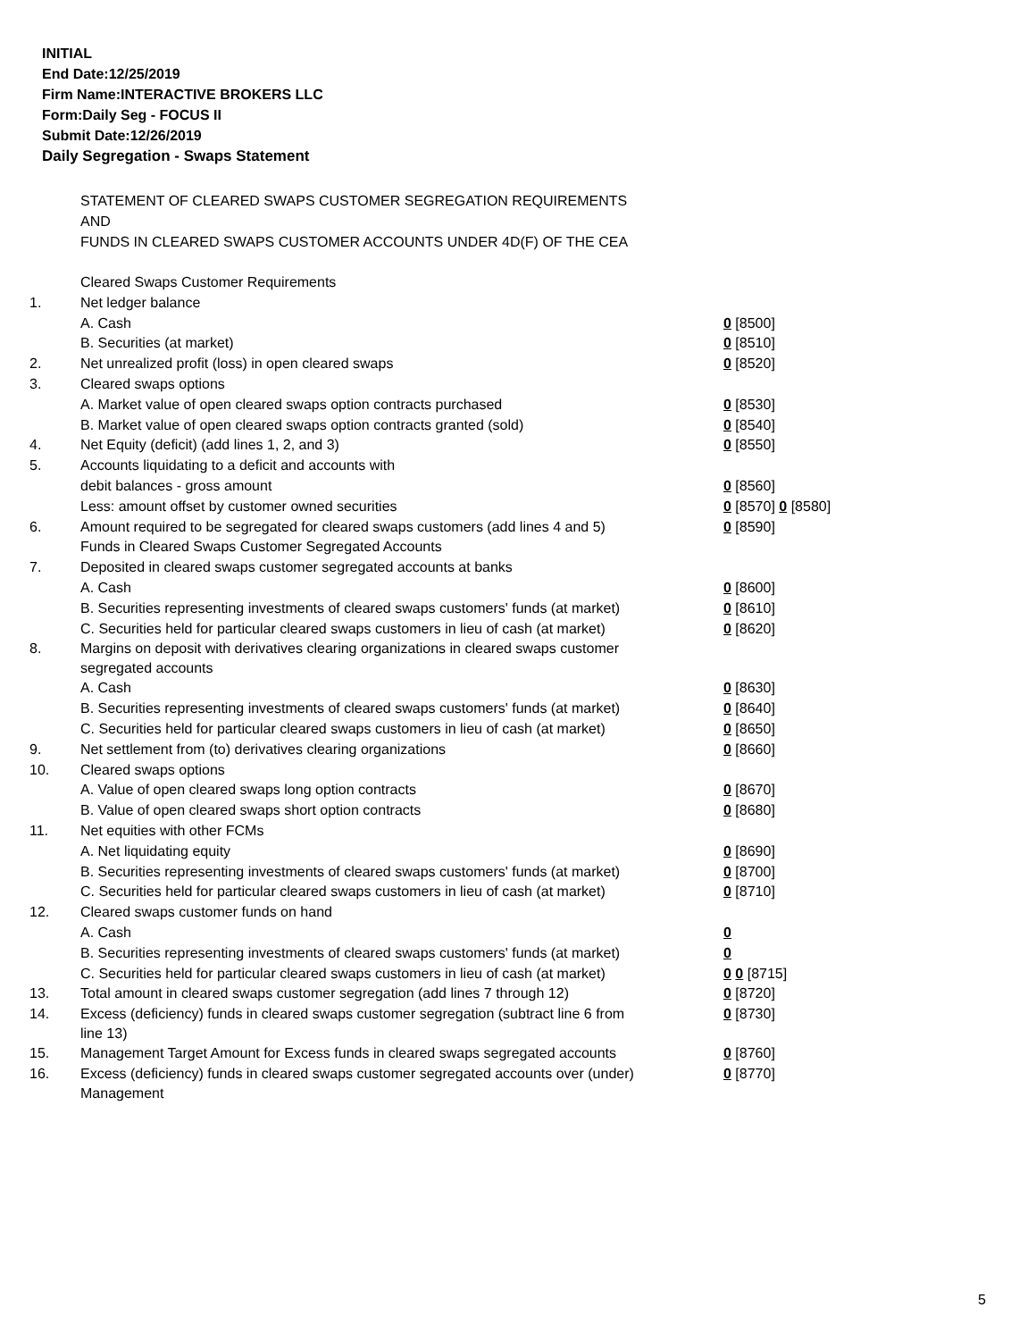INITIAL
End Date:12/25/2019
Firm Name:INTERACTIVE BROKERS LLC
Form:Daily Seg - FOCUS II
Submit Date:12/26/2019
Daily Segregation - Swaps Statement
STATEMENT OF CLEARED SWAPS CUSTOMER SEGREGATION REQUIREMENTS
AND
FUNDS IN CLEARED SWAPS CUSTOMER ACCOUNTS UNDER 4D(F) OF THE CEA
| | Cleared Swaps Customer Requirements | |
| 1. | Net ledger balance | |
| | A. Cash | 0 [8500] |
| | B. Securities (at market) | 0 [8510] |
| 2. | Net unrealized profit (loss) in open cleared swaps | 0 [8520] |
| 3. | Cleared swaps options | |
| | A. Market value of open cleared swaps option contracts purchased | 0 [8530] |
| | B. Market value of open cleared swaps option contracts granted (sold) | 0 [8540] |
| 4. | Net Equity (deficit) (add lines 1, 2, and 3) | 0 [8550] |
| 5. | Accounts liquidating to a deficit and accounts with | |
| | debit balances - gross amount | 0 [8560] |
| | Less: amount offset by customer owned securities | 0 [8570] 0 [8580] |
| 6. | Amount required to be segregated for cleared swaps customers (add lines 4 and 5) | 0 [8590] |
| | Funds in Cleared Swaps Customer Segregated Accounts | |
| 7. | Deposited in cleared swaps customer segregated accounts at banks | |
| | A. Cash | 0 [8600] |
| | B. Securities representing investments of cleared swaps customers' funds (at market) | 0 [8610] |
| | C. Securities held for particular cleared swaps customers in lieu of cash (at market) | 0 [8620] |
| 8. | Margins on deposit with derivatives clearing organizations in cleared swaps customer segregated accounts | |
| | A. Cash | 0 [8630] |
| | B. Securities representing investments of cleared swaps customers' funds (at market) | 0 [8640] |
| | C. Securities held for particular cleared swaps customers in lieu of cash (at market) | 0 [8650] |
| 9. | Net settlement from (to) derivatives clearing organizations | 0 [8660] |
| 10. | Cleared swaps options | |
| | A. Value of open cleared swaps long option contracts | 0 [8670] |
| | B. Value of open cleared swaps short option contracts | 0 [8680] |
| 11. | Net equities with other FCMs | |
| | A. Net liquidating equity | 0 [8690] |
| | B. Securities representing investments of cleared swaps customers' funds (at market) | 0 [8700] |
| | C. Securities held for particular cleared swaps customers in lieu of cash (at market) | 0 [8710] |
| 12. | Cleared swaps customer funds on hand | |
| | A. Cash | 0 |
| | B. Securities representing investments of cleared swaps customers' funds (at market) | 0 |
| | C. Securities held for particular cleared swaps customers in lieu of cash (at market) | 0 0 [8715] |
| 13. | Total amount in cleared swaps customer segregation (add lines 7 through 12) | 0 [8720] |
| 14. | Excess (deficiency) funds in cleared swaps customer segregation (subtract line 6 from line 13) | 0 [8730] |
| 15. | Management Target Amount for Excess funds in cleared swaps segregated accounts | 0 [8760] |
| 16. | Excess (deficiency) funds in cleared swaps customer segregated accounts over (under) Management | 0 [8770] |
5